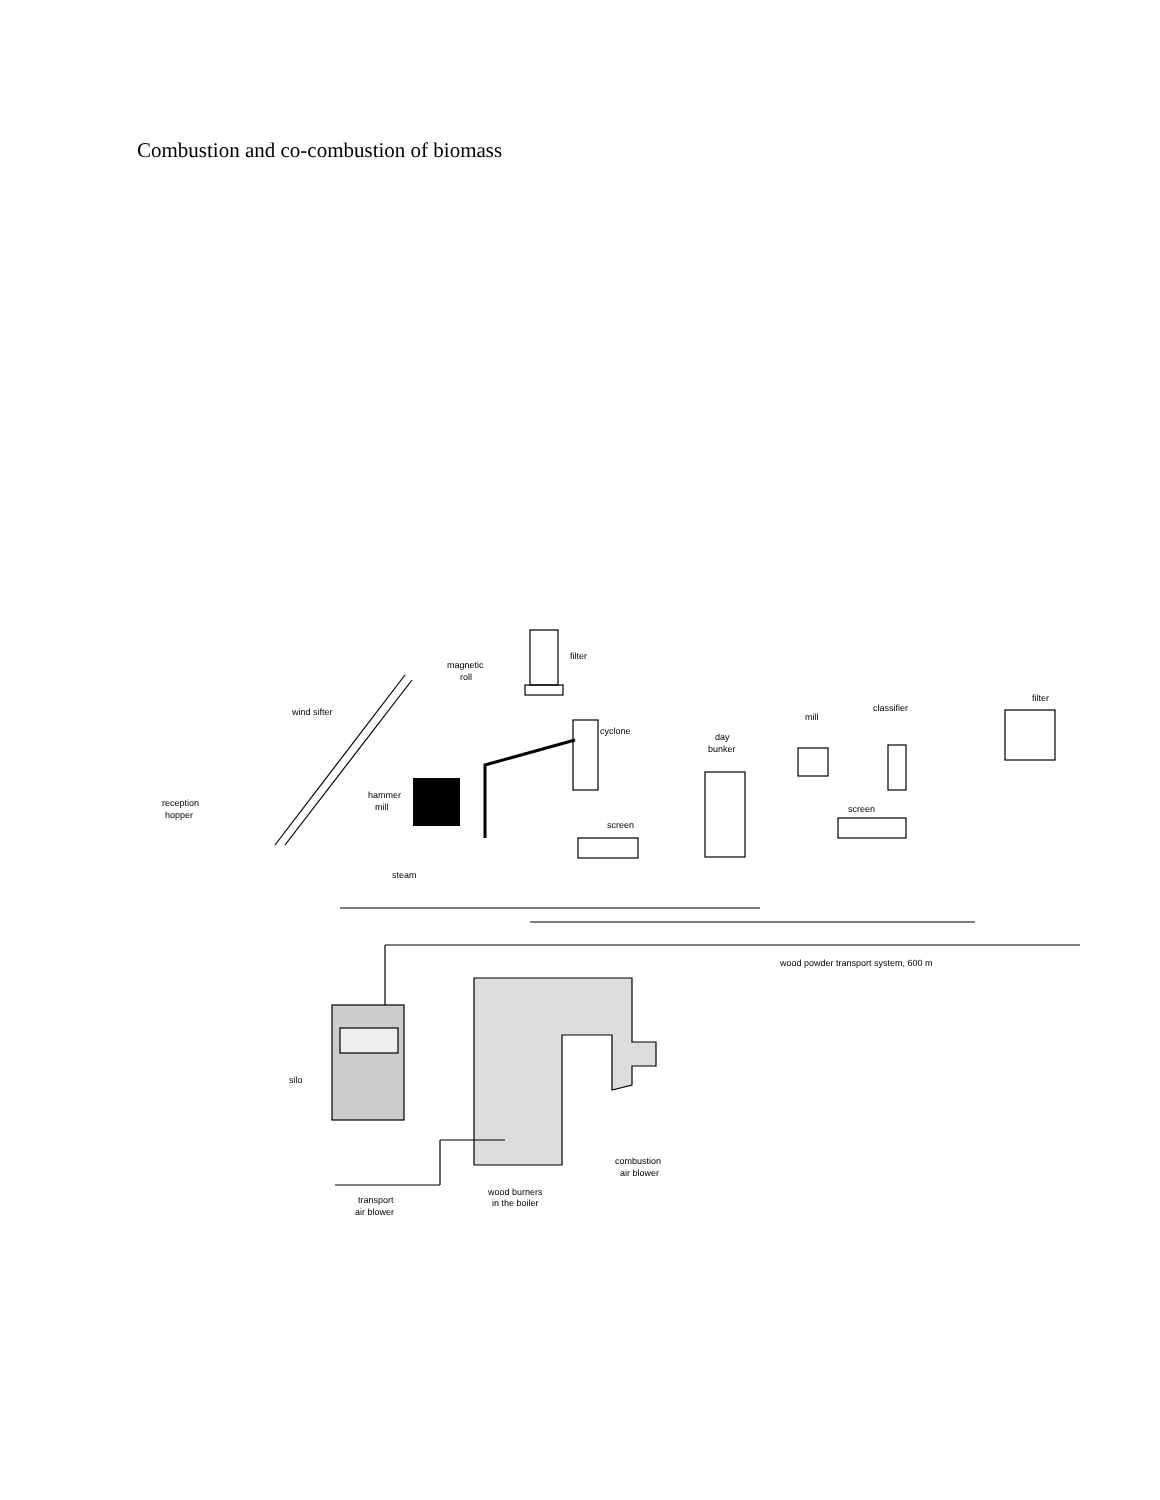Combustion and co-combustion of biomass
filter
magnetic
roll
wind sifter
cyclone
day
bunker
mill
classifier
filter
hammer
mill
reception
hopper
screen
screen
steam
wood powder transport system, 600 m
silo
combustion
air blower
wood burners
in the boiler
transport
air blower